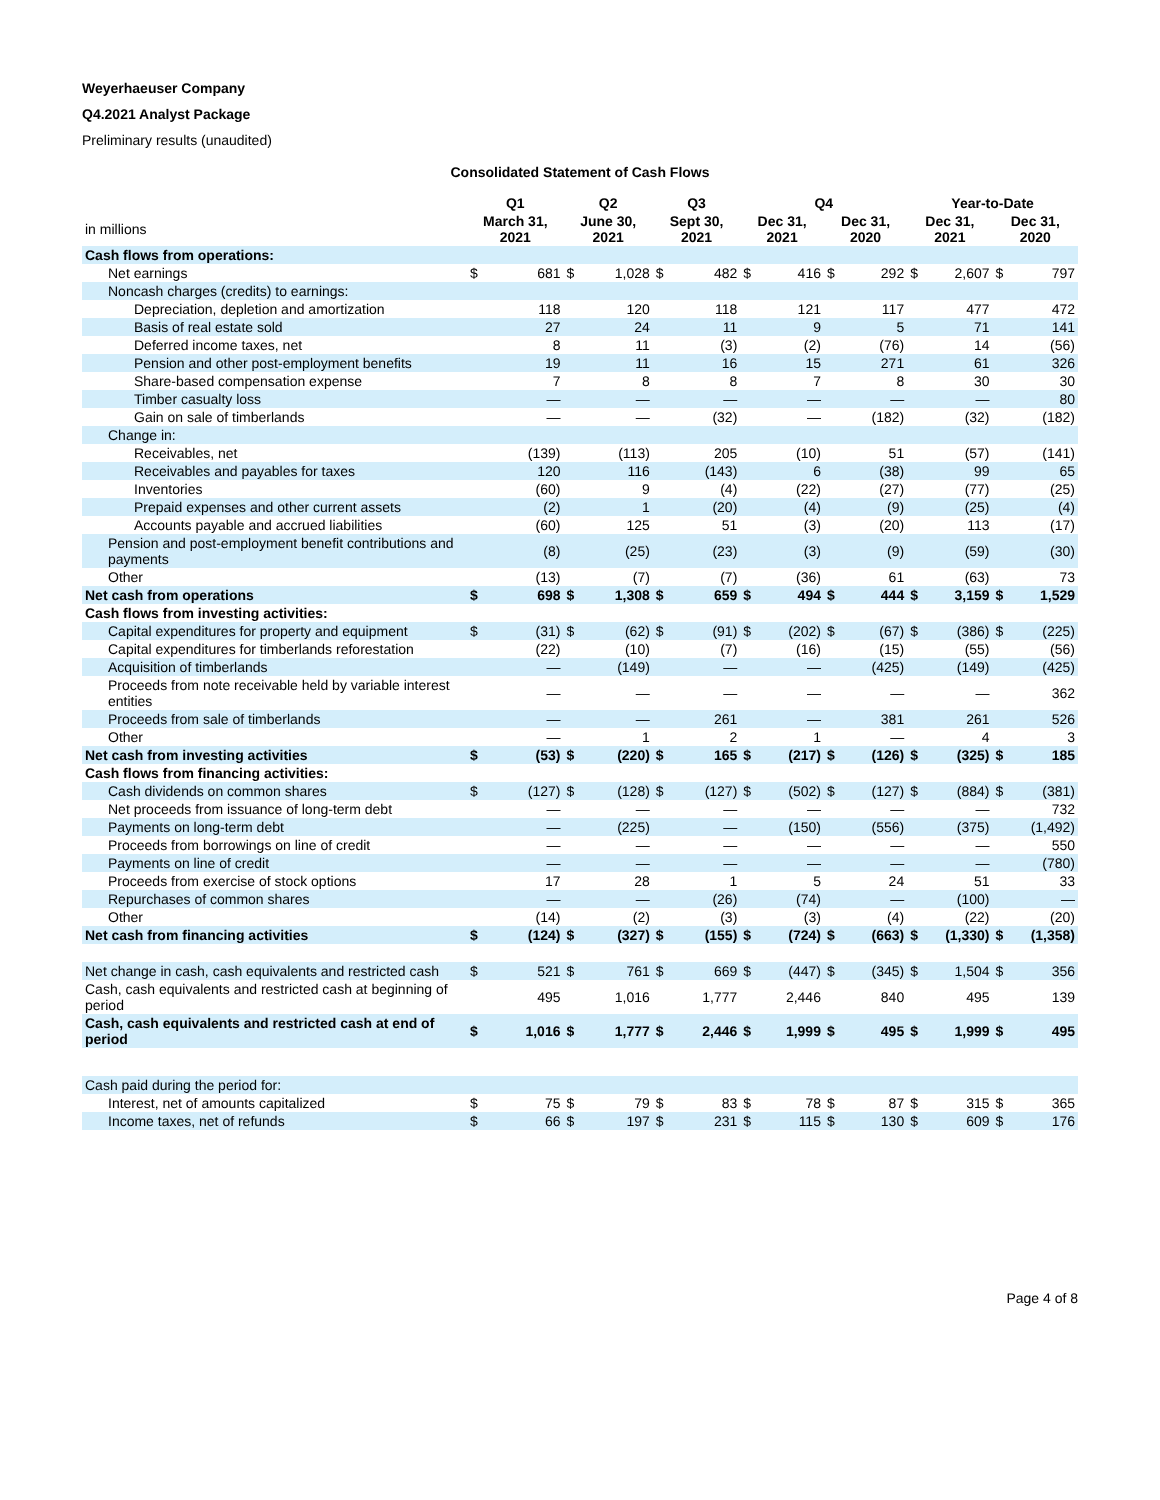Weyerhaeuser Company
Q4.2021 Analyst Package
Preliminary results (unaudited)
Consolidated Statement of Cash Flows
| | Q1 | | Q2 | | Q3 | | Q4 | | | | Year-to-Date | | | |
| --- | --- | --- | --- | --- | --- | --- | --- | --- | --- | --- | --- | --- | --- | --- |
| in millions | March 31, 2021 | | June 30, 2021 | | Sept 30, 2021 | | Dec 31, 2021 | | Dec 31, 2020 | | Dec 31, 2021 | | Dec 31, 2020 | |
| Cash flows from operations: | | | | | | | | | | | | | | |
| Net earnings | $ | 681 | $ | 1,028 | $ | 482 | $ | 416 | $ | 292 | $ | 2,607 | $ | 797 |
| Noncash charges (credits) to earnings: | | | | | | | | | | | | | | |
| Depreciation, depletion and amortization | | 118 | | 120 | | 118 | | 121 | | 117 | | 477 | | 472 |
| Basis of real estate sold | | 27 | | 24 | | 11 | | 9 | | 5 | | 71 | | 141 |
| Deferred income taxes, net | | 8 | | 11 | | (3) | | (2) | | (76) | | 14 | | (56) |
| Pension and other post-employment benefits | | 19 | | 11 | | 16 | | 15 | | 271 | | 61 | | 326 |
| Share-based compensation expense | | 7 | | 8 | | 8 | | 7 | | 8 | | 30 | | 30 |
| Timber casualty loss | | — | | — | | — | | — | | — | | — | | 80 |
| Gain on sale of timberlands | | — | | — | | (32) | | — | | (182) | | (32) | | (182) |
| Change in: | | | | | | | | | | | | | | |
| Receivables, net | | (139) | | (113) | | 205 | | (10) | | 51 | | (57) | | (141) |
| Receivables and payables for taxes | | 120 | | 116 | | (143) | | 6 | | (38) | | 99 | | 65 |
| Inventories | | (60) | | 9 | | (4) | | (22) | | (27) | | (77) | | (25) |
| Prepaid expenses and other current assets | | (2) | | 1 | | (20) | | (4) | | (9) | | (25) | | (4) |
| Accounts payable and accrued liabilities | | (60) | | 125 | | 51 | | (3) | | (20) | | 113 | | (17) |
| Pension and post-employment benefit contributions and payments | | (8) | | (25) | | (23) | | (3) | | (9) | | (59) | | (30) |
| Other | | (13) | | (7) | | (7) | | (36) | | 61 | | (63) | | 73 |
| Net cash from operations | $ | 698 | $ | 1,308 | $ | 659 | $ | 494 | $ | 444 | $ | 3,159 | $ | 1,529 |
| Cash flows from investing activities: | | | | | | | | | | | | | | |
| Capital expenditures for property and equipment | $ | (31) | $ | (62) | $ | (91) | $ | (202) | $ | (67) | $ | (386) | $ | (225) |
| Capital expenditures for timberlands reforestation | | (22) | | (10) | | (7) | | (16) | | (15) | | (55) | | (56) |
| Acquisition of timberlands | | — | | (149) | | — | | — | | (425) | | (149) | | (425) |
| Proceeds from note receivable held by variable interest entities | | — | | — | | — | | — | | — | | — | | 362 |
| Proceeds from sale of timberlands | | — | | — | | 261 | | — | | 381 | | 261 | | 526 |
| Other | | — | | 1 | | 2 | | 1 | | — | | 4 | | 3 |
| Net cash from investing activities | $ | (53) | $ | (220) | $ | 165 | $ | (217) | $ | (126) | $ | (325) | $ | 185 |
| Cash flows from financing activities: | | | | | | | | | | | | | | |
| Cash dividends on common shares | $ | (127) | $ | (128) | $ | (127) | $ | (502) | $ | (127) | $ | (884) | $ | (381) |
| Net proceeds from issuance of long-term debt | | — | | — | | — | | — | | — | | — | | 732 |
| Payments on long-term debt | | — | | (225) | | — | | (150) | | (556) | | (375) | | (1,492) |
| Proceeds from borrowings on line of credit | | — | | — | | — | | — | | — | | — | | 550 |
| Payments on line of credit | | — | | — | | — | | — | | — | | — | | (780) |
| Proceeds from exercise of stock options | | 17 | | 28 | | 1 | | 5 | | 24 | | 51 | | 33 |
| Repurchases of common shares | | — | | — | | (26) | | (74) | | — | | (100) | | — |
| Other | | (14) | | (2) | | (3) | | (3) | | (4) | | (22) | | (20) |
| Net cash from financing activities | $ | (124) | $ | (327) | $ | (155) | $ | (724) | $ | (663) | $ | (1,330) | $ | (1,358) |
| Net change in cash, cash equivalents and restricted cash | $ | 521 | $ | 761 | $ | 669 | $ | (447) | $ | (345) | $ | 1,504 | $ | 356 |
| Cash, cash equivalents and restricted cash at beginning of period | | 495 | | 1,016 | | 1,777 | | 2,446 | | 840 | | 495 | | 139 |
| Cash, cash equivalents and restricted cash at end of period | $ | 1,016 | $ | 1,777 | $ | 2,446 | $ | 1,999 | $ | 495 | $ | 1,999 | $ | 495 |
| Cash paid during the period for: | | | | | | | | | | | | | | |
| Interest, net of amounts capitalized | $ | 75 | $ | 79 | $ | 83 | $ | 78 | $ | 87 | $ | 315 | $ | 365 |
| Income taxes, net of refunds | $ | 66 | $ | 197 | $ | 231 | $ | 115 | $ | 130 | $ | 609 | $ | 176 |
Page 4 of 8